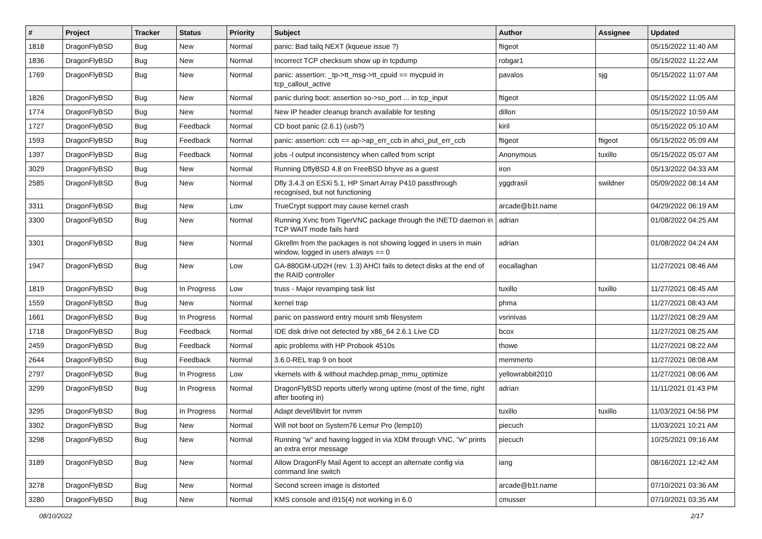| # | Project | Tracker | Status | Priority | Subject | Author | Assignee | Updated |
| --- | --- | --- | --- | --- | --- | --- | --- | --- |
| 1818 | DragonFlyBSD | Bug | New | Normal | panic: Bad tailq NEXT (kqueue issue ?) | ftigeot | | 05/15/2022 11:40 AM |
| 1836 | DragonFlyBSD | Bug | New | Normal | Incorrect TCP checksum show up in tcpdump | robgar1 | | 05/15/2022 11:22 AM |
| 1769 | DragonFlyBSD | Bug | New | Normal | panic: assertion: _tp->tt_msg->tt_cpuid == mycpuid in tcp_callout_active | pavalos | sjg | 05/15/2022 11:07 AM |
| 1826 | DragonFlyBSD | Bug | New | Normal | panic during boot: assertion so->so_port ... in tcp_input | ftigeot | | 05/15/2022 11:05 AM |
| 1774 | DragonFlyBSD | Bug | New | Normal | New IP header cleanup branch available for testing | dillon | | 05/15/2022 10:59 AM |
| 1727 | DragonFlyBSD | Bug | Feedback | Normal | CD boot panic (2.6.1) (usb?) | kiril | | 05/15/2022 05:10 AM |
| 1593 | DragonFlyBSD | Bug | Feedback | Normal | panic: assertion: ccb == ap->ap_err_ccb in ahci_put_err_ccb | ftigeot | ftigeot | 05/15/2022 05:09 AM |
| 1397 | DragonFlyBSD | Bug | Feedback | Normal | jobs -l output inconsistency when called from script | Anonymous | tuxillo | 05/15/2022 05:07 AM |
| 3029 | DragonFlyBSD | Bug | New | Normal | Running DflyBSD 4.8 on FreeBSD bhyve as a guest | iron | | 05/13/2022 04:33 AM |
| 2585 | DragonFlyBSD | Bug | New | Normal | Dfly 3.4.3 on ESXi 5.1, HP Smart Array P410 passthrough recognised, but not functioning | yggdrasil | swildner | 05/09/2022 08:14 AM |
| 3311 | DragonFlyBSD | Bug | New | Low | TrueCrypt support may cause kernel crash | arcade@b1t.name | | 04/29/2022 06:19 AM |
| 3300 | DragonFlyBSD | Bug | New | Normal | Running Xvnc from TigerVNC package through the INETD daemon in TCP WAIT mode fails hard | adrian | | 01/08/2022 04:25 AM |
| 3301 | DragonFlyBSD | Bug | New | Normal | Gkrellm from the packages is not showing logged in users in main window, logged in users always == 0 | adrian | | 01/08/2022 04:24 AM |
| 1947 | DragonFlyBSD | Bug | New | Low | GA-880GM-UD2H (rev. 1.3) AHCI fails to detect disks at the end of the RAID controller | eocallaghan | | 11/27/2021 08:46 AM |
| 1819 | DragonFlyBSD | Bug | In Progress | Low | truss - Major revamping task list | tuxillo | tuxillo | 11/27/2021 08:45 AM |
| 1559 | DragonFlyBSD | Bug | New | Normal | kernel trap | phma | | 11/27/2021 08:43 AM |
| 1661 | DragonFlyBSD | Bug | In Progress | Normal | panic on password entry mount smb filesystem | vsrinivas | | 11/27/2021 08:29 AM |
| 1718 | DragonFlyBSD | Bug | Feedback | Normal | IDE disk drive not detected by x86_64 2.6.1 Live CD | bcox | | 11/27/2021 08:25 AM |
| 2459 | DragonFlyBSD | Bug | Feedback | Normal | apic problems with HP Probook 4510s | thowe | | 11/27/2021 08:22 AM |
| 2644 | DragonFlyBSD | Bug | Feedback | Normal | 3.6.0-REL trap 9 on boot | memmerto | | 11/27/2021 08:08 AM |
| 2797 | DragonFlyBSD | Bug | In Progress | Low | vkernels with & without machdep.pmap_mmu_optimize | yellowrabbit2010 | | 11/27/2021 08:06 AM |
| 3299 | DragonFlyBSD | Bug | In Progress | Normal | DragonFlyBSD reports utterly wrong uptime (most of the time, right after booting in) | adrian | | 11/11/2021 01:43 PM |
| 3295 | DragonFlyBSD | Bug | In Progress | Normal | Adapt devel/libvirt for nvmm | tuxillo | tuxillo | 11/03/2021 04:56 PM |
| 3302 | DragonFlyBSD | Bug | New | Normal | Will not boot on System76 Lemur Pro (lemp10) | piecuch | | 11/03/2021 10:21 AM |
| 3298 | DragonFlyBSD | Bug | New | Normal | Running "w" and having logged in via XDM through VNC, "w" prints an extra error message | piecuch | | 10/25/2021 09:16 AM |
| 3189 | DragonFlyBSD | Bug | New | Normal | Allow DragonFly Mail Agent to accept an alternate config via command line switch | iang | | 08/16/2021 12:42 AM |
| 3278 | DragonFlyBSD | Bug | New | Normal | Second screen image is distorted | arcade@b1t.name | | 07/10/2021 03:36 AM |
| 3280 | DragonFlyBSD | Bug | New | Normal | KMS console and i915(4) not working in 6.0 | cmusser | | 07/10/2021 03:35 AM |
08/10/2022 2/17